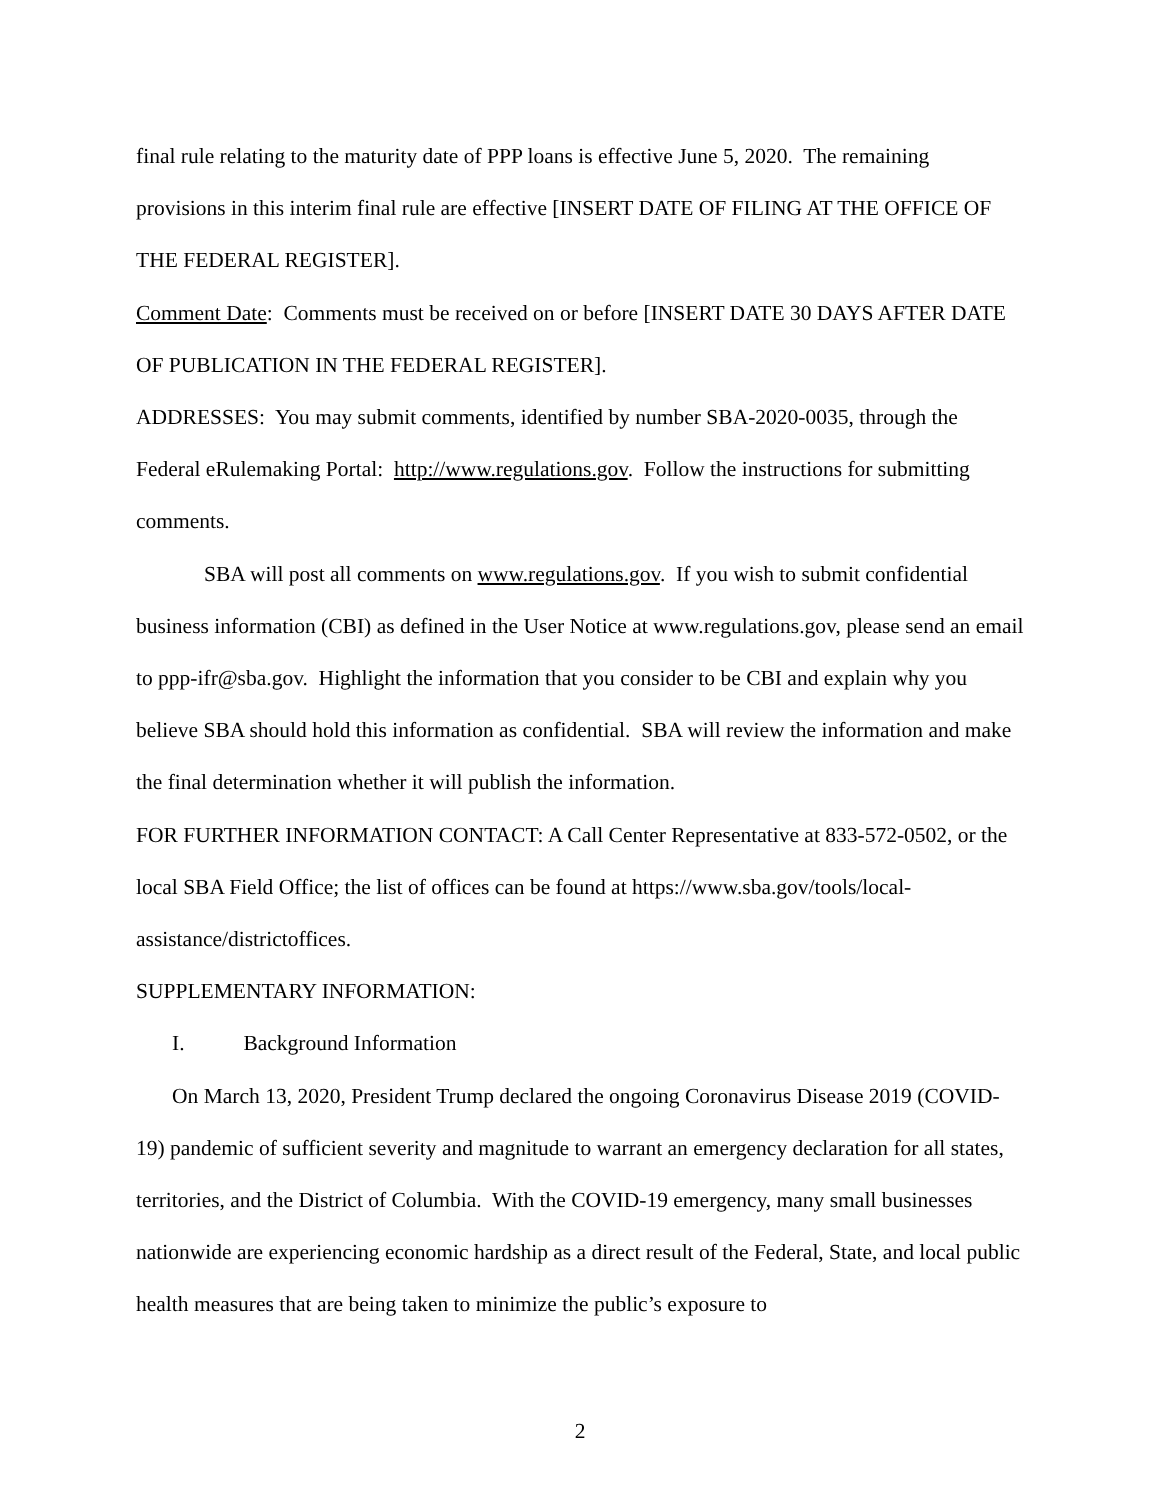final rule relating to the maturity date of PPP loans is effective June 5, 2020. The remaining provisions in this interim final rule are effective [INSERT DATE OF FILING AT THE OFFICE OF THE FEDERAL REGISTER].
Comment Date: Comments must be received on or before [INSERT DATE 30 DAYS AFTER DATE OF PUBLICATION IN THE FEDERAL REGISTER].
ADDRESSES: You may submit comments, identified by number SBA-2020-0035, through the Federal eRulemaking Portal: http://www.regulations.gov. Follow the instructions for submitting comments.
SBA will post all comments on www.regulations.gov. If you wish to submit confidential business information (CBI) as defined in the User Notice at www.regulations.gov, please send an email to ppp-ifr@sba.gov. Highlight the information that you consider to be CBI and explain why you believe SBA should hold this information as confidential. SBA will review the information and make the final determination whether it will publish the information.
FOR FURTHER INFORMATION CONTACT: A Call Center Representative at 833-572-0502, or the local SBA Field Office; the list of offices can be found at https://www.sba.gov/tools/local-assistance/districtoffices.
SUPPLEMENTARY INFORMATION:
I. Background Information
On March 13, 2020, President Trump declared the ongoing Coronavirus Disease 2019 (COVID-19) pandemic of sufficient severity and magnitude to warrant an emergency declaration for all states, territories, and the District of Columbia. With the COVID-19 emergency, many small businesses nationwide are experiencing economic hardship as a direct result of the Federal, State, and local public health measures that are being taken to minimize the public’s exposure to
2